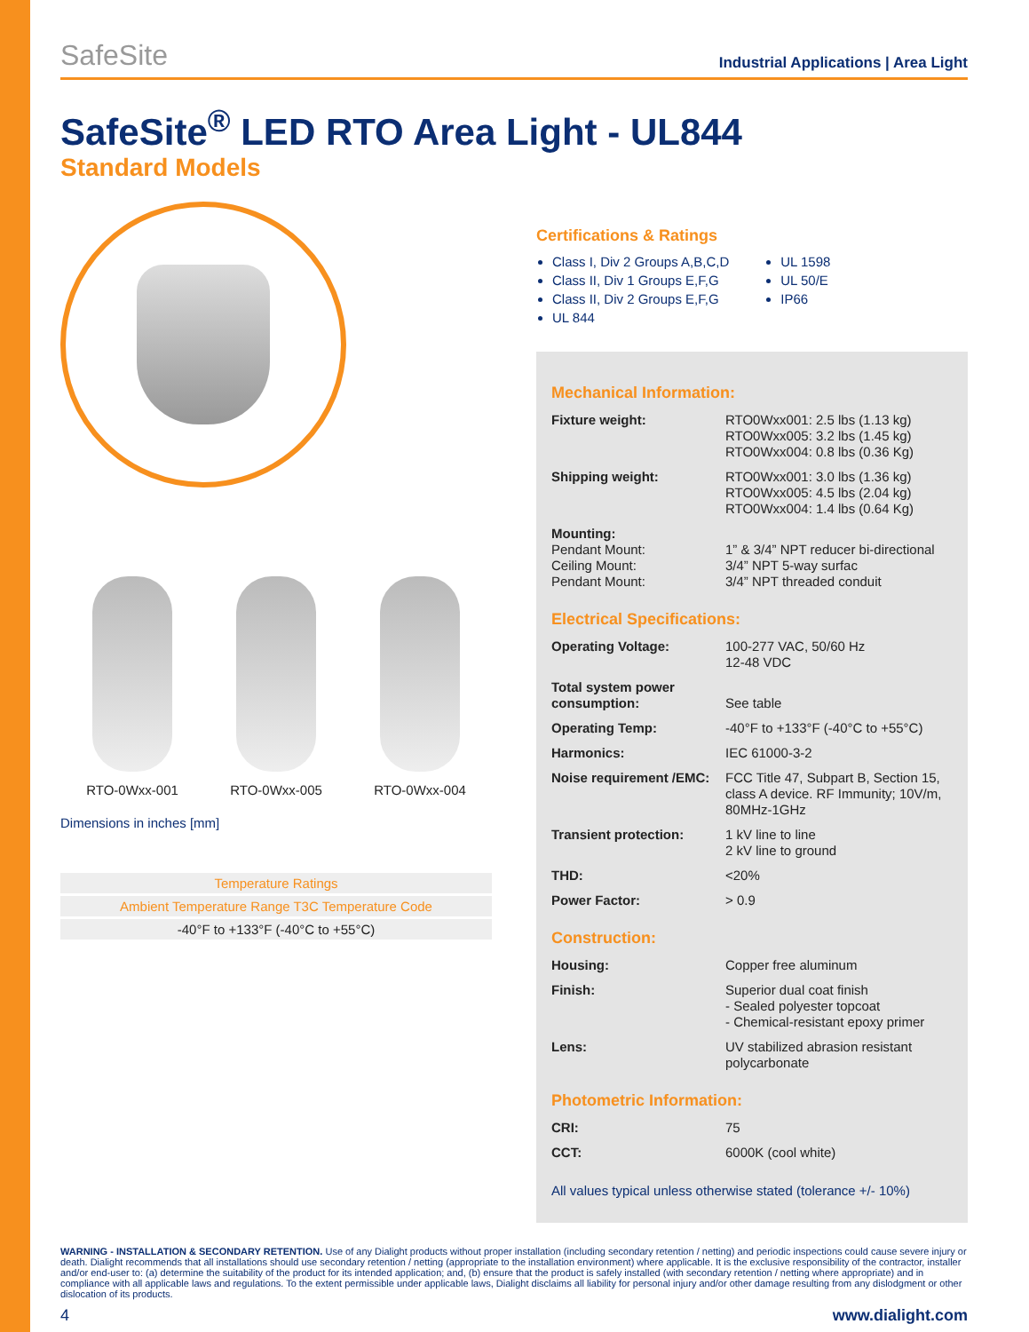SafeSite Industrial Applications | Area Light
SafeSite<sup>®</sup> LED RTO Area Light - UL844
Standard Models
RTO-0Wxx-001 RTO-0Wxx-005 RTO-0Wxx-004
Dimensions in inches [mm]
| Temperature Ratings |
| Ambient Temperature Range T3C Temperature Code |
| -40°F to +133°F (-40°C to +55°C) |
Certifications & Ratings
Class I, Div 2 Groups A,B,C,D
Class II, Div 1 Groups E,F,G
Class II, Div 2 Groups E,F,G
UL 844
UL 1598
UL 50/E
IP66
Mechanical Information:
| Fixture weight: | RTO0Wxx001: 2.5 lbs (1.13 kg) RTO0Wxx005: 3.2 lbs (1.45 kg) RTO0Wxx004: 0.8 lbs (0.36 Kg) |
| Shipping weight: | RTO0Wxx001: 3.0 lbs (1.36 kg) RTO0Wxx005: 4.5 lbs (2.04 kg) RTO0Wxx004: 1.4 lbs (0.64 Kg) |
| Mounting: Pendant Mount: Ceiling Mount: Pendant Mount: | 1” & 3/4” NPT reducer bi-directional 3/4” NPT 5-way surfac 3/4” NPT threaded conduit |
Electrical Specifications:
| Operating Voltage: | 100-277 VAC, 50/60 Hz 12-48 VDC |
| Total system power consumption: | See table |
| Operating Temp: | -40°F to +133°F (-40°C to +55°C) |
| Harmonics: | IEC 61000-3-2 |
| Noise requirement /EMC: | FCC Title 47, Subpart B, Section 15, class A device. RF Immunity; 10V/m, 80MHz-1GHz |
| Transient protection: | 1 kV line to line 2 kV line to ground |
| THD: | <20% |
| Power Factor: | > 0.9 |
Construction:
| Housing: | Copper free aluminum |
| Finish: | Superior dual coat finish - Sealed polyester topcoat - Chemical-resistant epoxy primer |
| Lens: | UV stabilized abrasion resistant polycarbonate |
Photometric Information:
| CRI: | 75 |
| CCT: | 6000K (cool white) |
All values typical unless otherwise stated (tolerance +/- 10%)
WARNING - INSTALLATION & SECONDARY RETENTION. Use of any Dialight products without proper installation (including secondary retention / netting) and periodic inspections could cause severe injury or death. Dialight recommends that all installations should use secondary retention / netting (appropriate to the installation environment) where applicable. It is the exclusive responsibility of the contractor, installer and/or end-user to: (a) determine the suitability of the product for its intended application; and, (b) ensure that the product is safely installed (with secondary retention / netting where appropriate) and in compliance with all applicable laws and regulations. To the extent permissible under applicable laws, Dialight disclaims all liability for personal injury and/or other damage resulting from any dislodgment or other dislocation of its products.
4 www.dialight.com